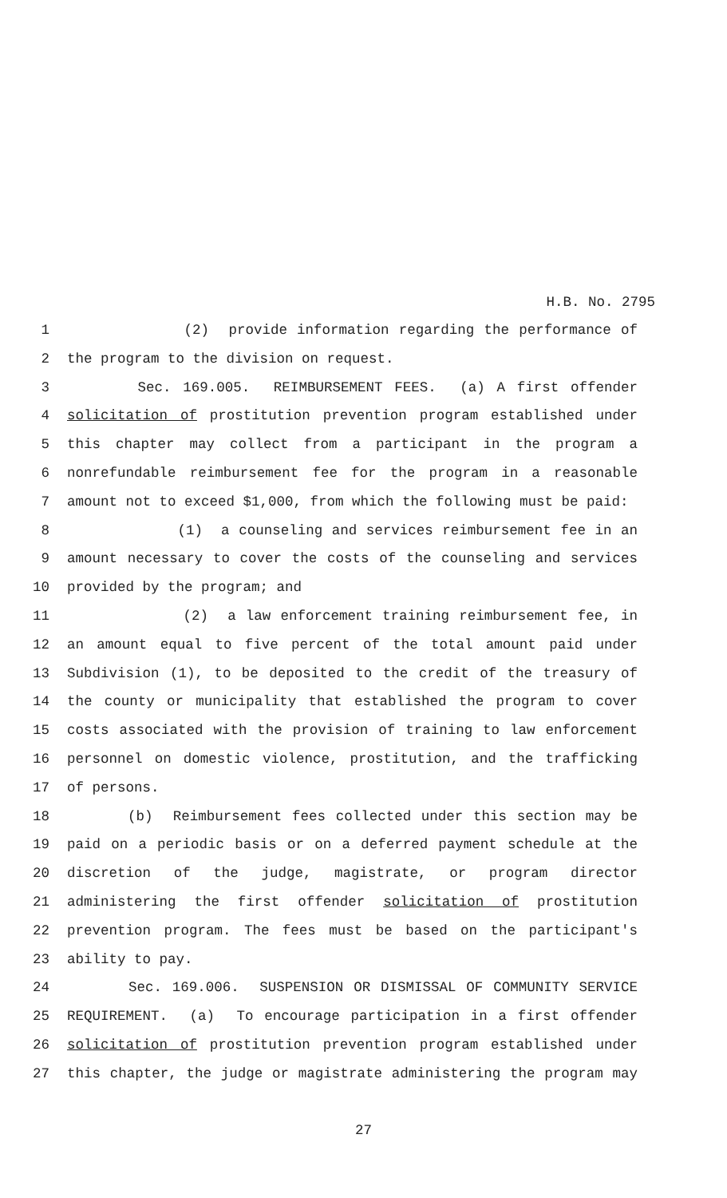H.B. No. 2795
1 (2) provide information regarding the performance of
2 the program to the division on request.
3 Sec. 169.005. REIMBURSEMENT FEES. (a) A first offender
4 solicitation of prostitution prevention program established under
5 this chapter may collect from a participant in the program a
6 nonrefundable reimbursement fee for the program in a reasonable
7 amount not to exceed $1,000, from which the following must be paid:
8 (1) a counseling and services reimbursement fee in an
9 amount necessary to cover the costs of the counseling and services
10 provided by the program; and
11 (2) a law enforcement training reimbursement fee, in
12 an amount equal to five percent of the total amount paid under
13 Subdivision (1), to be deposited to the credit of the treasury of
14 the county or municipality that established the program to cover
15 costs associated with the provision of training to law enforcement
16 personnel on domestic violence, prostitution, and the trafficking
17 of persons.
18 (b) Reimbursement fees collected under this section may be
19 paid on a periodic basis or on a deferred payment schedule at the
20 discretion of the judge, magistrate, or program director
21 administering the first offender solicitation of prostitution
22 prevention program. The fees must be based on the participant's
23 ability to pay.
24 Sec. 169.006. SUSPENSION OR DISMISSAL OF COMMUNITY SERVICE
25 REQUIREMENT. (a) To encourage participation in a first offender
26 solicitation of prostitution prevention program established under
27 this chapter, the judge or magistrate administering the program may
27